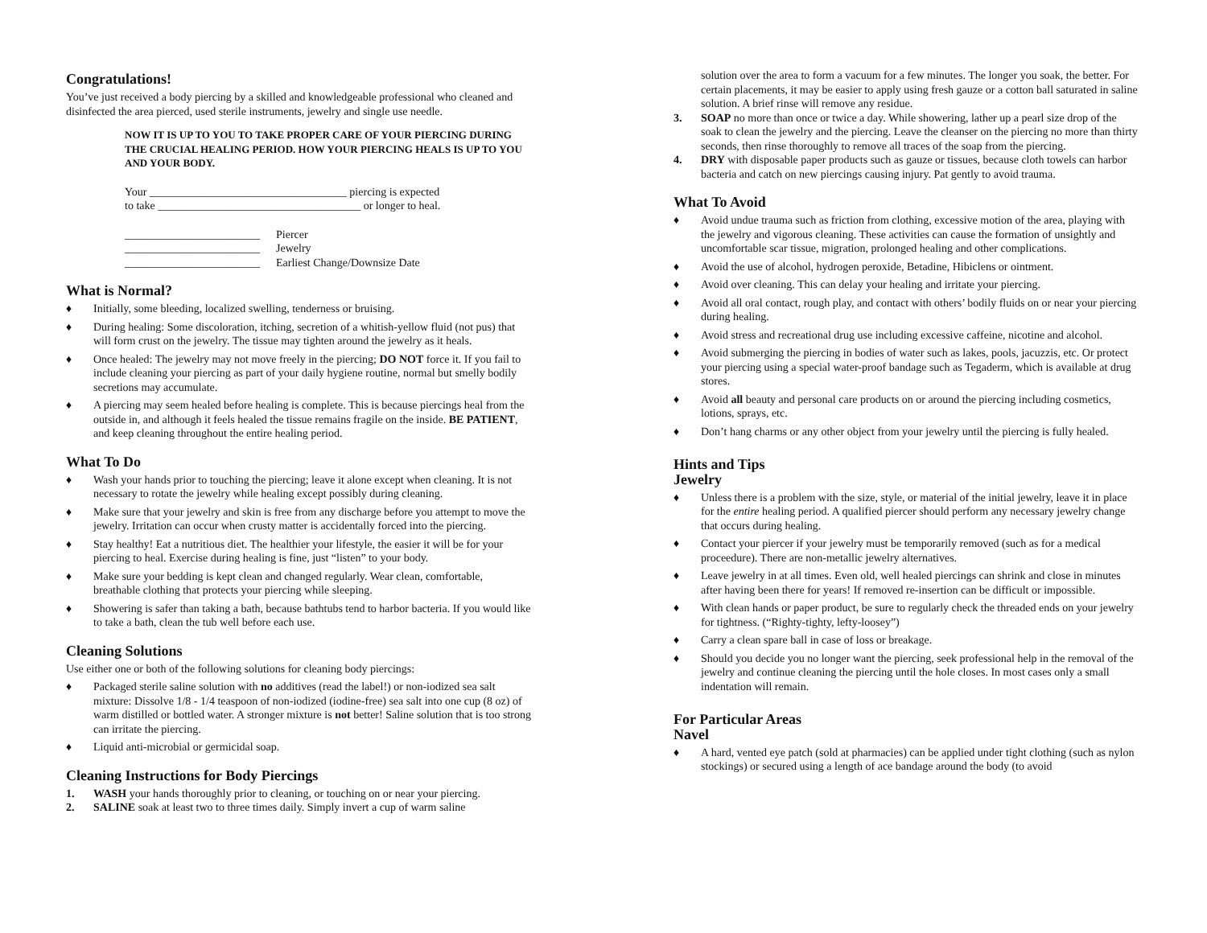Congratulations!
You’ve just received a body piercing by a skilled and knowledgeable professional who cleaned and disinfected the area pierced, used sterile instruments, jewelry and single use needle.
NOW IT IS UP TO YOU TO TAKE PROPER CARE OF YOUR PIERCING DURING THE CRUCIAL HEALING PERIOD. HOW YOUR PIERCING HEALS IS UP TO YOU AND YOUR BODY.
Your ___________________________________ piercing is expected
to take ____________________________________ or longer to heal.
________________________ Piercer
________________________ Jewelry
________________________ Earliest Change/Downsize Date
What is Normal?
♦ Initially, some bleeding, localized swelling, tenderness or bruising.
♦ During healing: Some discoloration, itching, secretion of a whitish-yellow fluid (not pus) that will form crust on the jewelry. The tissue may tighten around the jewelry as it heals.
♦ Once healed: The jewelry may not move freely in the piercing; DO NOT force it. If you fail to include cleaning your piercing as part of your daily hygiene routine, normal but smelly bodily secretions may accumulate.
♦ A piercing may seem healed before healing is complete. This is because piercings heal from the outside in, and although it feels healed the tissue remains fragile on the inside. BE PATIENT, and keep cleaning throughout the entire healing period.
What To Do
♦ Wash your hands prior to touching the piercing; leave it alone except when cleaning. It is not necessary to rotate the jewelry while healing except possibly during cleaning.
♦ Make sure that your jewelry and skin is free from any discharge before you attempt to move the jewelry. Irritation can occur when crusty matter is accidentally forced into the piercing.
♦ Stay healthy! Eat a nutritious diet. The healthier your lifestyle, the easier it will be for your piercing to heal. Exercise during healing is fine, just “listen” to your body.
♦ Make sure your bedding is kept clean and changed regularly. Wear clean, comfortable, breathable clothing that protects your piercing while sleeping.
♦ Showering is safer than taking a bath, because bathtubs tend to harbor bacteria. If you would like to take a bath, clean the tub well before each use.
Cleaning Solutions
Use either one or both of the following solutions for cleaning body piercings:
♦ Packaged sterile saline solution with no additives (read the label!) or non-iodized sea salt mixture: Dissolve 1/8 - 1/4 teaspoon of non-iodized (iodine-free) sea salt into one cup (8 oz) of warm distilled or bottled water. A stronger mixture is not better! Saline solution that is too strong can irritate the piercing.
♦ Liquid anti-microbial or germicidal soap.
Cleaning Instructions for Body Piercings
1. WASH your hands thoroughly prior to cleaning, or touching on or near your piercing.
2. SALINE soak at least two to three times daily. Simply invert a cup of warm saline
solution over the area to form a vacuum for a few minutes. The longer you soak, the better. For certain placements, it may be easier to apply using fresh gauze or a cotton ball saturated in saline solution. A brief rinse will remove any residue.
3. SOAP no more than once or twice a day. While showering, lather up a pearl size drop of the soak to clean the jewelry and the piercing. Leave the cleanser on the piercing no more than thirty seconds, then rinse thoroughly to remove all traces of the soap from the piercing.
4. DRY with disposable paper products such as gauze or tissues, because cloth towels can harbor bacteria and catch on new piercings causing injury. Pat gently to avoid trauma.
What To Avoid
♦ Avoid undue trauma such as friction from clothing, excessive motion of the area, playing with the jewelry and vigorous cleaning. These activities can cause the formation of unsightly and uncomfortable scar tissue, migration, prolonged healing and other complications.
♦ Avoid the use of alcohol, hydrogen peroxide, Betadine, Hibiclens or ointment.
♦ Avoid over cleaning. This can delay your healing and irritate your piercing.
♦ Avoid all oral contact, rough play, and contact with others’ bodily fluids on or near your piercing during healing.
♦ Avoid stress and recreational drug use including excessive caffeine, nicotine and alcohol.
♦ Avoid submerging the piercing in bodies of water such as lakes, pools, jacuzzis, etc. Or protect your piercing using a special water-proof bandage such as Tegaderm, which is available at drug stores.
♦ Avoid all beauty and personal care products on or around the piercing including cosmetics, lotions, sprays, etc.
♦ Don’t hang charms or any other object from your jewelry until the piercing is fully healed.
Hints and Tips
Jewelry
♦ Unless there is a problem with the size, style, or material of the initial jewelry, leave it in place for the entire healing period. A qualified piercer should perform any necessary jewelry change that occurs during healing.
♦ Contact your piercer if your jewelry must be temporarily removed (such as for a medical proceedure). There are non-metallic jewelry alternatives.
♦ Leave jewelry in at all times. Even old, well healed piercings can shrink and close in minutes after having been there for years! If removed re-insertion can be difficult or impossible.
♦ With clean hands or paper product, be sure to regularly check the threaded ends on your jewelry for tightness. (“Righty-tighty, lefty-loosey”)
♦ Carry a clean spare ball in case of loss or breakage.
♦ Should you decide you no longer want the piercing, seek professional help in the removal of the jewelry and continue cleaning the piercing until the hole closes. In most cases only a small indentation will remain.
For Particular Areas
Navel
♦ A hard, vented eye patch (sold at pharmacies) can be applied under tight clothing (such as nylon stockings) or secured using a length of ace bandage around the body (to avoid